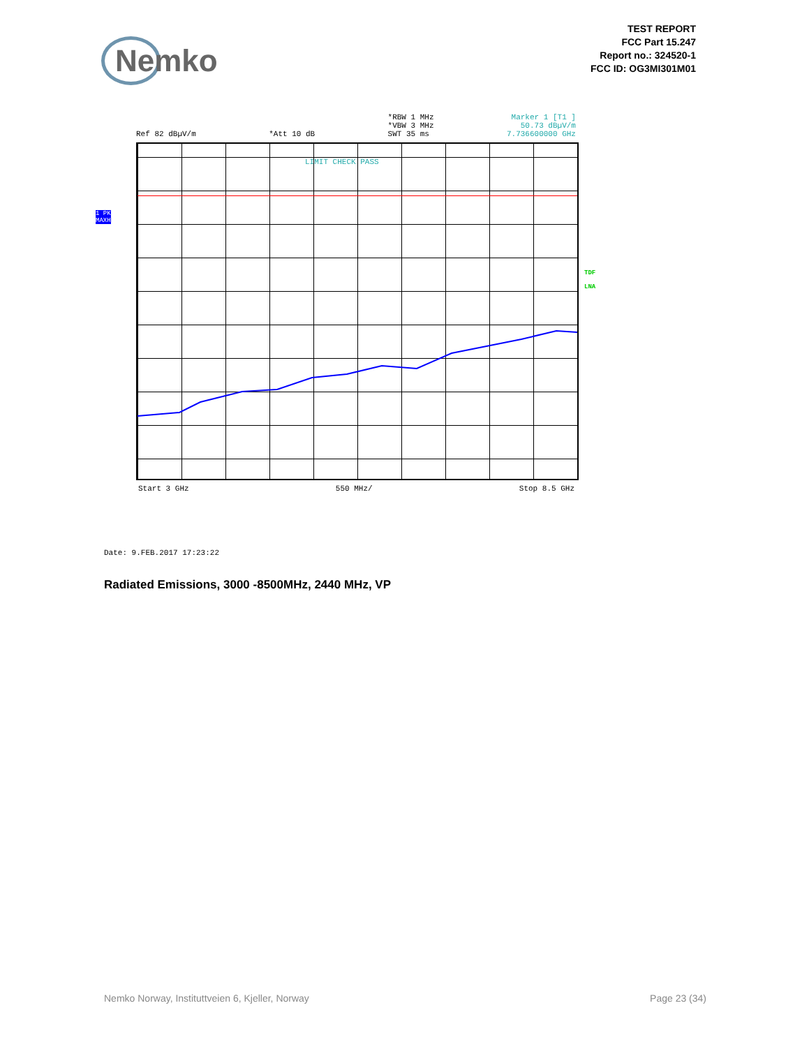Nemko
TEST REPORT
FCC Part 15.247
Report no.: 324520-1
FCC ID: OG3MI301M01
Ref 82 dBµV/m
*Att 10 dB *RBW 1 MHz
*VBW 3 MHz
SWT 35 ms
Marker 1 [T1 ]
50.73 dBµV/m
7.736600000 GHz
LIMIT CHECK PASS
1 PK
MAXH
TDF
LNA
Start 3 GHz 550 MHz/ Stop 8.5 GHz
Date: 9.FEB.2017 17:23:22
Radiated Emissions, 3000 -8500MHz, 2440 MHz, VP
Nemko Norway, Instituttveien 6, Kjeller, Norway Page 23 (34)